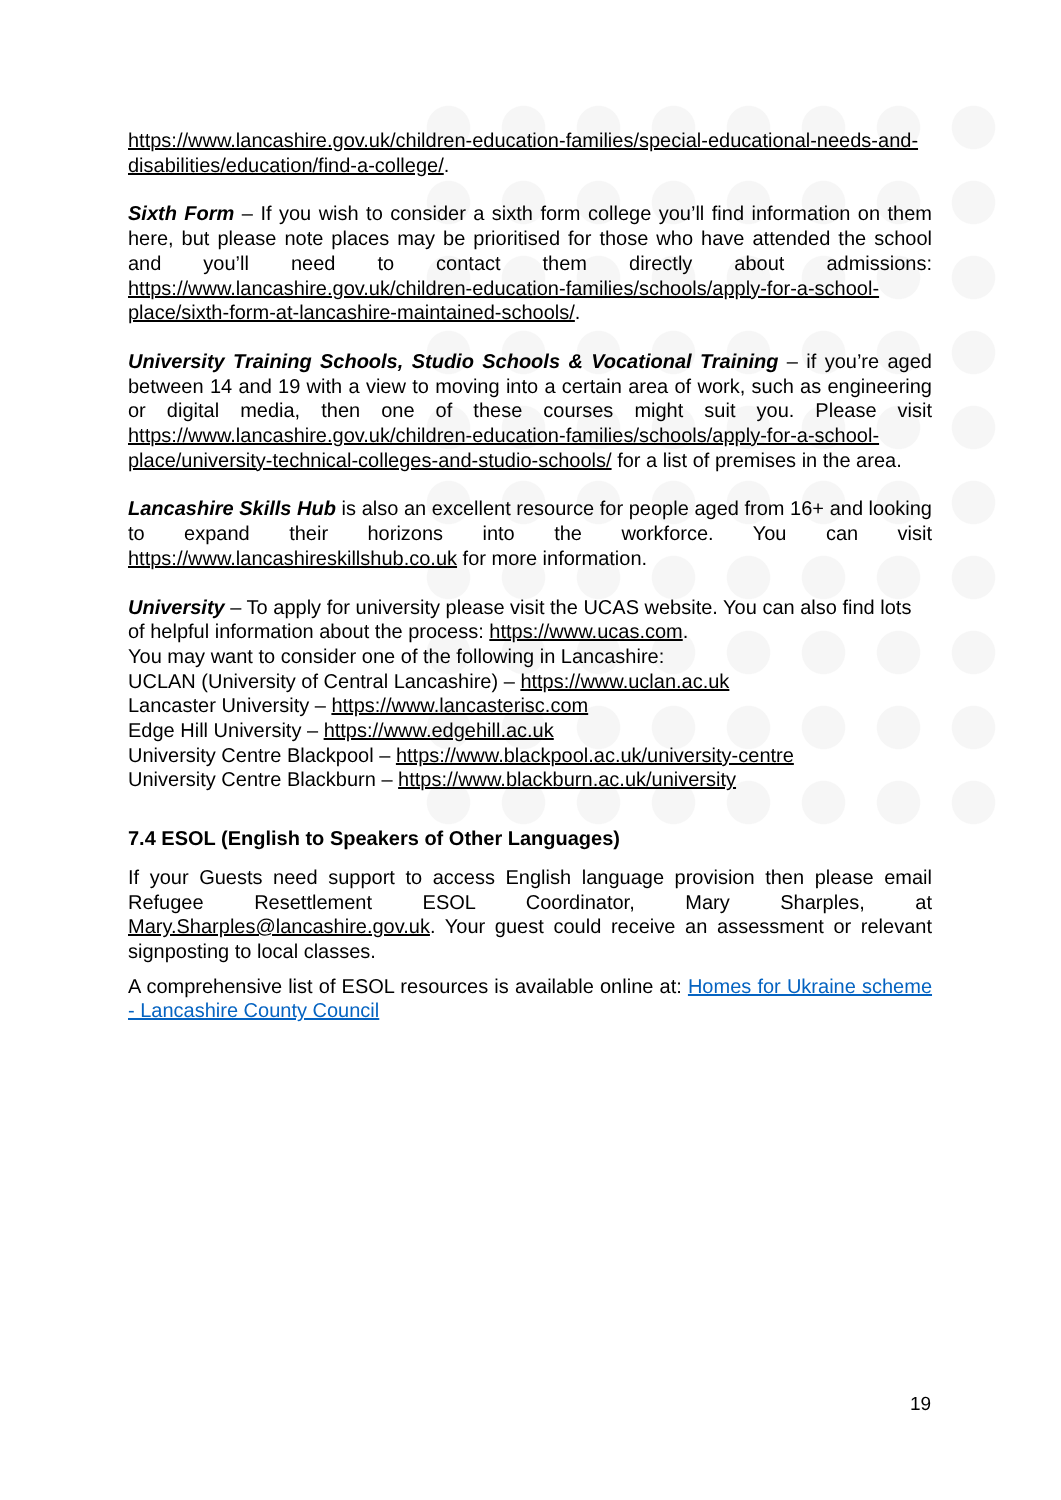https://www.lancashire.gov.uk/children-education-families/special-educational-needs-and-disabilities/education/find-a-college/.
Sixth Form – If you wish to consider a sixth form college you’ll find information on them here, but please note places may be prioritised for those who have attended the school and you’ll need to contact them directly about admissions: https://www.lancashire.gov.uk/children-education-families/schools/apply-for-a-school-place/sixth-form-at-lancashire-maintained-schools/.
University Training Schools, Studio Schools & Vocational Training – if you’re aged between 14 and 19 with a view to moving into a certain area of work, such as engineering or digital media, then one of these courses might suit you. Please visit https://www.lancashire.gov.uk/children-education-families/schools/apply-for-a-school-place/university-technical-colleges-and-studio-schools/ for a list of premises in the area.
Lancashire Skills Hub is also an excellent resource for people aged from 16+ and looking to expand their horizons into the workforce. You can visit https://www.lancashireskillshub.co.uk for more information.
University – To apply for university please visit the UCAS website. You can also find lots of helpful information about the process: https://www.ucas.com.
You may want to consider one of the following in Lancashire:
UCLAN (University of Central Lancashire) – https://www.uclan.ac.uk
Lancaster University – https://www.lancasterisc.com
Edge Hill University – https://www.edgehill.ac.uk
University Centre Blackpool – https://www.blackpool.ac.uk/university-centre
University Centre Blackburn – https://www.blackburn.ac.uk/university
7.4 ESOL (English to Speakers of Other Languages)
If your Guests need support to access English language provision then please email Refugee Resettlement ESOL Coordinator, Mary Sharples, at Mary.Sharples@lancashire.gov.uk. Your guest could receive an assessment or relevant signposting to local classes.
A comprehensive list of ESOL resources is available online at: Homes for Ukraine scheme - Lancashire County Council
19